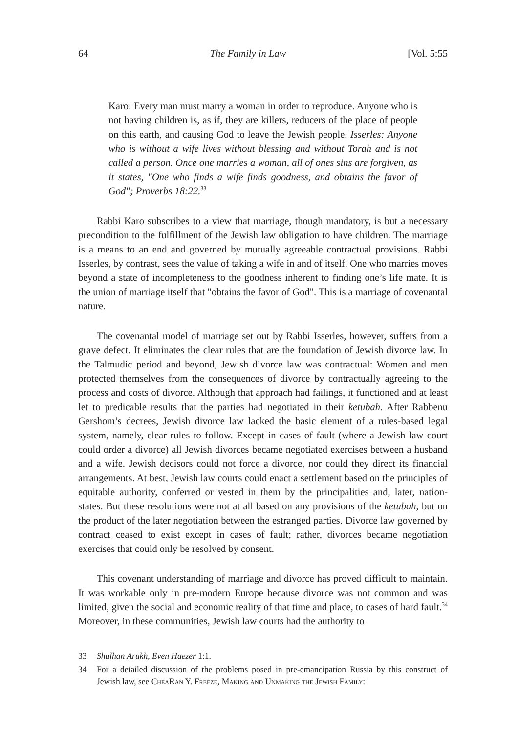64 The Family in Law [Vol. 5:55
Karo: Every man must marry a woman in order to reproduce. Anyone who is not having children is, as if, they are killers, reducers of the place of people on this earth, and causing God to leave the Jewish people. Isserles: Anyone who is without a wife lives without blessing and without Torah and is not called a person. Once one marries a woman, all of ones sins are forgiven, as it states, "One who finds a wife finds goodness, and obtains the favor of God"; Proverbs 18:22.<sup>33</sup>
Rabbi Karo subscribes to a view that marriage, though mandatory, is but a necessary precondition to the fulfillment of the Jewish law obligation to have children. The marriage is a means to an end and governed by mutually agreeable contractual provisions. Rabbi Isserles, by contrast, sees the value of taking a wife in and of itself. One who marries moves beyond a state of incompleteness to the goodness inherent to finding one’s life mate. It is the union of marriage itself that "obtains the favor of God". This is a marriage of covenantal nature.
The covenantal model of marriage set out by Rabbi Isserles, however, suffers from a grave defect. It eliminates the clear rules that are the foundation of Jewish divorce law. In the Talmudic period and beyond, Jewish divorce law was contractual: Women and men protected themselves from the consequences of divorce by contractually agreeing to the process and costs of divorce. Although that approach had failings, it functioned and at least let to predicable results that the parties had negotiated in their ketubah. After Rabbenu Gershom’s decrees, Jewish divorce law lacked the basic element of a rules-based legal system, namely, clear rules to follow. Except in cases of fault (where a Jewish law court could order a divorce) all Jewish divorces became negotiated exercises between a husband and a wife. Jewish decisors could not force a divorce, nor could they direct its financial arrangements. At best, Jewish law courts could enact a settlement based on the principles of equitable authority, conferred or vested in them by the principalities and, later, nation-states. But these resolutions were not at all based on any provisions of the ketubah, but on the product of the later negotiation between the estranged parties. Divorce law governed by contract ceased to exist except in cases of fault; rather, divorces became negotiation exercises that could only be resolved by consent.
This covenant understanding of marriage and divorce has proved difficult to maintain. It was workable only in pre-modern Europe because divorce was not common and was limited, given the social and economic reality of that time and place, to cases of hard fault.<sup>34</sup> Moreover, in these communities, Jewish law courts had the authority to
33 Shulhan Arukh, Even Haezer 1:1.
34 For a detailed discussion of the problems posed in pre-emancipation Russia by this construct of Jewish law, see ChеаRan Y. Freeze, Making and Unmaking the Jewish Family: